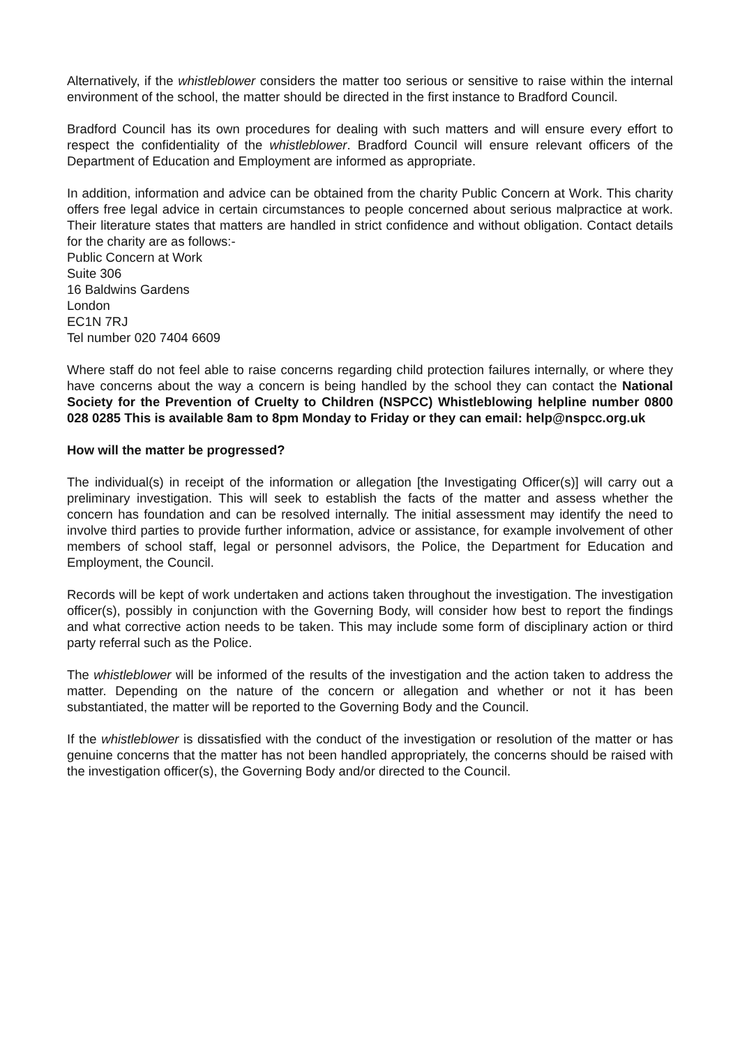Alternatively, if the whistleblower considers the matter too serious or sensitive to raise within the internal environment of the school, the matter should be directed in the first instance to Bradford Council.
Bradford Council has its own procedures for dealing with such matters and will ensure every effort to respect the confidentiality of the whistleblower. Bradford Council will ensure relevant officers of the Department of Education and Employment are informed as appropriate.
In addition, information and advice can be obtained from the charity Public Concern at Work. This charity offers free legal advice in certain circumstances to people concerned about serious malpractice at work. Their literature states that matters are handled in strict confidence and without obligation. Contact details for the charity are as follows:-
Public Concern at Work
Suite 306
16 Baldwins Gardens
London
EC1N 7RJ
Tel number 020 7404 6609
Where staff do not feel able to raise concerns regarding child protection failures internally, or where they have concerns about the way a concern is being handled by the school they can contact the National Society for the Prevention of Cruelty to Children (NSPCC) Whistleblowing helpline number 0800 028 0285 This is available 8am to 8pm Monday to Friday or they can email: help@nspcc.org.uk
How will the matter be progressed?
The individual(s) in receipt of the information or allegation [the Investigating Officer(s)] will carry out a preliminary investigation. This will seek to establish the facts of the matter and assess whether the concern has foundation and can be resolved internally. The initial assessment may identify the need to involve third parties to provide further information, advice or assistance, for example involvement of other members of school staff, legal or personnel advisors, the Police, the Department for Education and Employment, the Council.
Records will be kept of work undertaken and actions taken throughout the investigation. The investigation officer(s), possibly in conjunction with the Governing Body, will consider how best to report the findings and what corrective action needs to be taken. This may include some form of disciplinary action or third party referral such as the Police.
The whistleblower will be informed of the results of the investigation and the action taken to address the matter. Depending on the nature of the concern or allegation and whether or not it has been substantiated, the matter will be reported to the Governing Body and the Council.
If the whistleblower is dissatisfied with the conduct of the investigation or resolution of the matter or has genuine concerns that the matter has not been handled appropriately, the concerns should be raised with the investigation officer(s), the Governing Body and/or directed to the Council.